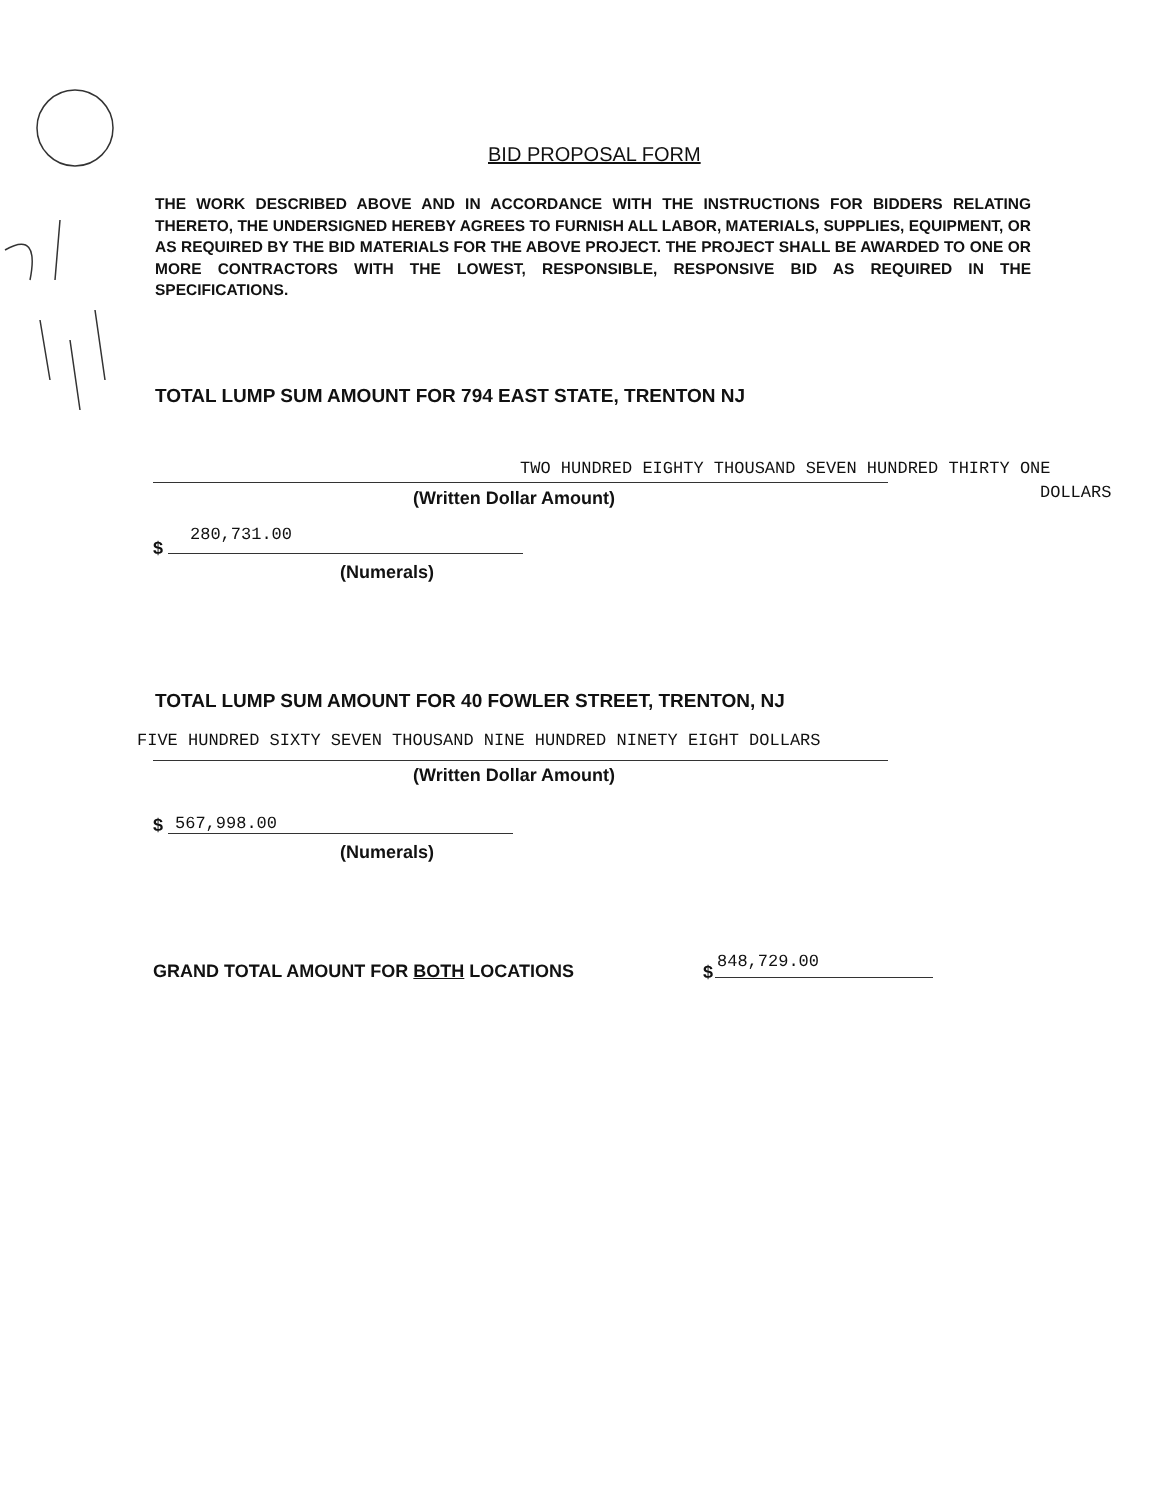BID PROPOSAL FORM
THE WORK DESCRIBED ABOVE AND IN ACCORDANCE WITH THE INSTRUCTIONS FOR BIDDERS RELATING THERETO, THE UNDERSIGNED HEREBY AGREES TO FURNISH ALL LABOR, MATERIALS, SUPPLIES, EQUIPMENT, OR AS REQUIRED BY THE BID MATERIALS FOR THE ABOVE PROJECT. THE PROJECT SHALL BE AWARDED TO ONE OR MORE CONTRACTORS WITH THE LOWEST, RESPONSIBLE, RESPONSIVE BID AS REQUIRED IN THE SPECIFICATIONS.
TOTAL LUMP SUM AMOUNT FOR 794 EAST STATE, TRENTON NJ
TWO HUNDRED EIGHTY THOUSAND SEVEN HUNDRED THIRTY ONE
DOLLARS
(Written Dollar Amount)
$
280,731.00
(Numerals)
TOTAL LUMP SUM AMOUNT FOR 40 FOWLER STREET, TRENTON, NJ
FIVE HUNDRED SIXTY SEVEN THOUSAND NINE HUNDRED NINETY EIGHT DOLLARS
(Written Dollar Amount)
$ 567,998.00
(Numerals)
GRAND TOTAL AMOUNT FOR BOTH LOCATIONS
$ 848,729.00